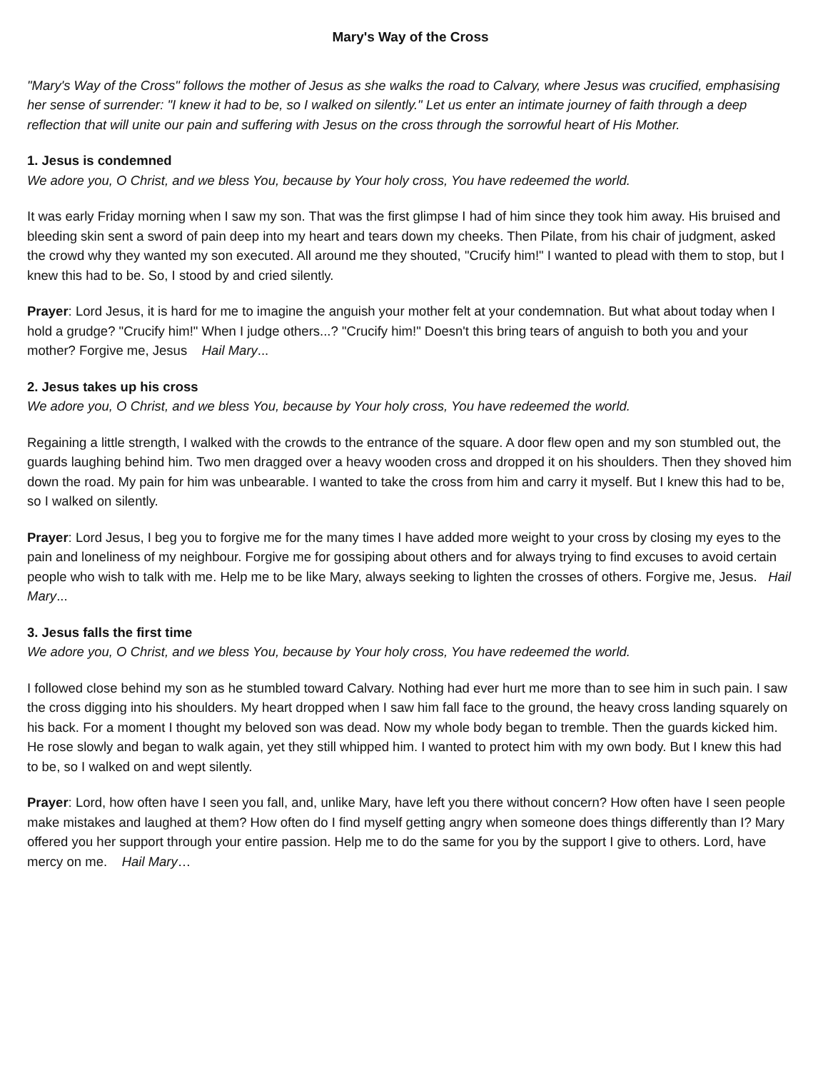Mary's Way of the Cross
"Mary's Way of the Cross" follows the mother of Jesus as she walks the road to Calvary, where Jesus was crucified, emphasising her sense of surrender: "I knew it had to be, so I walked on silently." Let us enter an intimate journey of faith through a deep reflection that will unite our pain and suffering with Jesus on the cross through the sorrowful heart of His Mother.
1. Jesus is condemned
We adore you, O Christ, and we bless You, because by Your holy cross, You have redeemed the world.
It was early Friday morning when I saw my son. That was the first glimpse I had of him since they took him away. His bruised and bleeding skin sent a sword of pain deep into my heart and tears down my cheeks. Then Pilate, from his chair of judgment, asked the crowd why they wanted my son executed. All around me they shouted, "Crucify him!" I wanted to plead with them to stop, but I knew this had to be. So, I stood by and cried silently.
Prayer: Lord Jesus, it is hard for me to imagine the anguish your mother felt at your condemnation. But what about today when I hold a grudge? "Crucify him!" When I judge others...? "Crucify him!" Doesn't this bring tears of anguish to both you and your mother? Forgive me, Jesus Hail Mary...
2. Jesus takes up his cross
We adore you, O Christ, and we bless You, because by Your holy cross, You have redeemed the world.
Regaining a little strength, I walked with the crowds to the entrance of the square. A door flew open and my son stumbled out, the guards laughing behind him. Two men dragged over a heavy wooden cross and dropped it on his shoulders. Then they shoved him down the road. My pain for him was unbearable. I wanted to take the cross from him and carry it myself. But I knew this had to be, so I walked on silently.
Prayer: Lord Jesus, I beg you to forgive me for the many times I have added more weight to your cross by closing my eyes to the pain and loneliness of my neighbour. Forgive me for gossiping about others and for always trying to find excuses to avoid certain people who wish to talk with me. Help me to be like Mary, always seeking to lighten the crosses of others. Forgive me, Jesus. Hail Mary...
3. Jesus falls the first time
We adore you, O Christ, and we bless You, because by Your holy cross, You have redeemed the world.
I followed close behind my son as he stumbled toward Calvary. Nothing had ever hurt me more than to see him in such pain. I saw the cross digging into his shoulders. My heart dropped when I saw him fall face to the ground, the heavy cross landing squarely on his back. For a moment I thought my beloved son was dead. Now my whole body began to tremble. Then the guards kicked him. He rose slowly and began to walk again, yet they still whipped him. I wanted to protect him with my own body. But I knew this had to be, so I walked on and wept silently.
Prayer: Lord, how often have I seen you fall, and, unlike Mary, have left you there without concern? How often have I seen people make mistakes and laughed at them? How often do I find myself getting angry when someone does things differently than I? Mary offered you her support through your entire passion. Help me to do the same for you by the support I give to others. Lord, have mercy on me. Hail Mary…